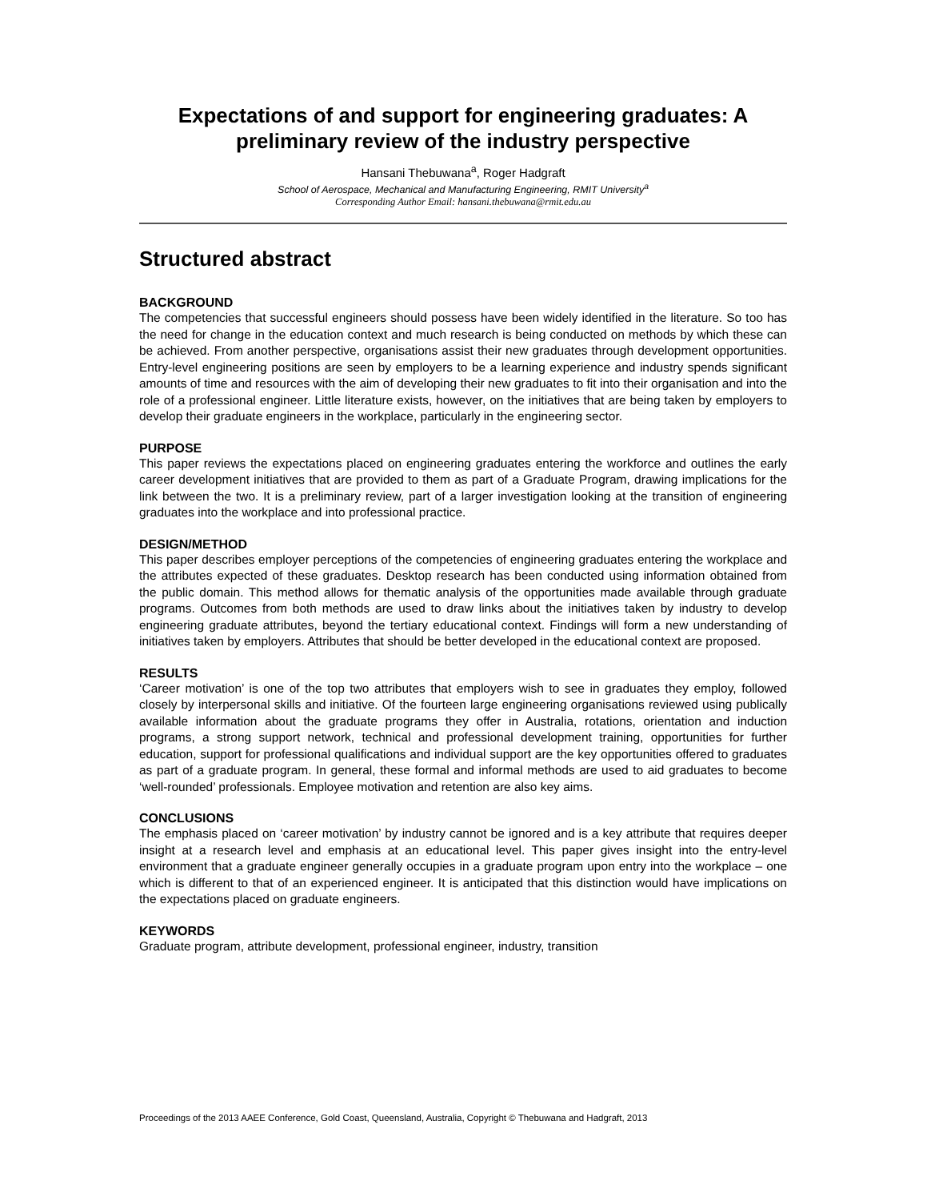Expectations of and support for engineering graduates: A preliminary review of the industry perspective
Hansani Thebuwana<sup>a</sup>, Roger Hadgraft
School of Aerospace, Mechanical and Manufacturing Engineering, RMIT University<sup>a</sup>
Corresponding Author Email: hansani.thebuwana@rmit.edu.au
Structured abstract
BACKGROUND
The competencies that successful engineers should possess have been widely identified in the literature. So too has the need for change in the education context and much research is being conducted on methods by which these can be achieved. From another perspective, organisations assist their new graduates through development opportunities. Entry-level engineering positions are seen by employers to be a learning experience and industry spends significant amounts of time and resources with the aim of developing their new graduates to fit into their organisation and into the role of a professional engineer. Little literature exists, however, on the initiatives that are being taken by employers to develop their graduate engineers in the workplace, particularly in the engineering sector.
PURPOSE
This paper reviews the expectations placed on engineering graduates entering the workforce and outlines the early career development initiatives that are provided to them as part of a Graduate Program, drawing implications for the link between the two. It is a preliminary review, part of a larger investigation looking at the transition of engineering graduates into the workplace and into professional practice.
DESIGN/METHOD
This paper describes employer perceptions of the competencies of engineering graduates entering the workplace and the attributes expected of these graduates. Desktop research has been conducted using information obtained from the public domain. This method allows for thematic analysis of the opportunities made available through graduate programs. Outcomes from both methods are used to draw links about the initiatives taken by industry to develop engineering graduate attributes, beyond the tertiary educational context. Findings will form a new understanding of initiatives taken by employers. Attributes that should be better developed in the educational context are proposed.
RESULTS
‘Career motivation’ is one of the top two attributes that employers wish to see in graduates they employ, followed closely by interpersonal skills and initiative. Of the fourteen large engineering organisations reviewed using publically available information about the graduate programs they offer in Australia, rotations, orientation and induction programs, a strong support network, technical and professional development training, opportunities for further education, support for professional qualifications and individual support are the key opportunities offered to graduates as part of a graduate program. In general, these formal and informal methods are used to aid graduates to become ‘well-rounded’ professionals. Employee motivation and retention are also key aims.
CONCLUSIONS
The emphasis placed on ‘career motivation’ by industry cannot be ignored and is a key attribute that requires deeper insight at a research level and emphasis at an educational level. This paper gives insight into the entry-level environment that a graduate engineer generally occupies in a graduate program upon entry into the workplace – one which is different to that of an experienced engineer. It is anticipated that this distinction would have implications on the expectations placed on graduate engineers.
KEYWORDS
Graduate program, attribute development, professional engineer, industry, transition
Proceedings of the 2013 AAEE Conference, Gold Coast, Queensland, Australia, Copyright © Thebuwana and Hadgraft, 2013